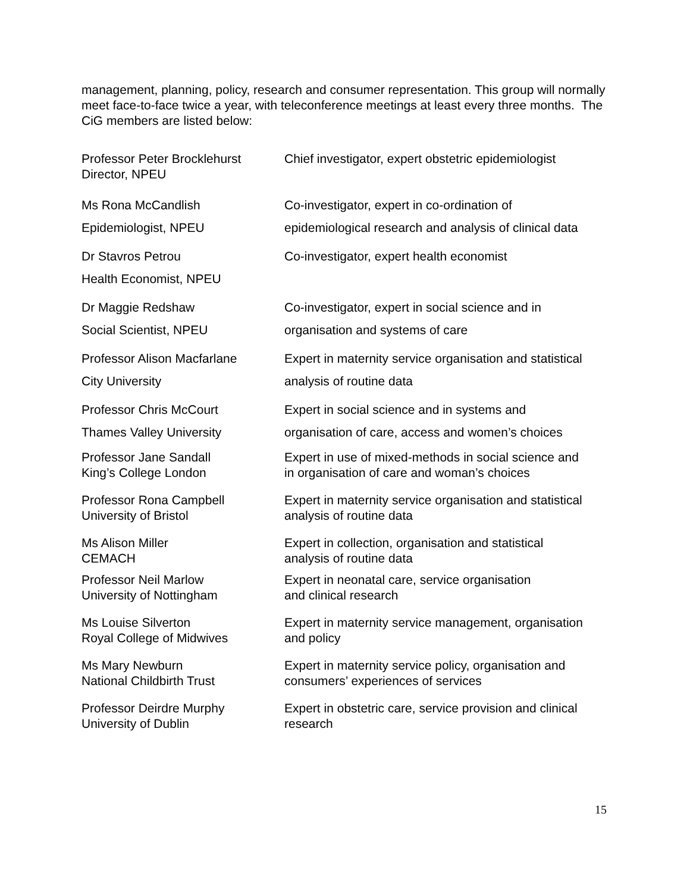management, planning, policy, research and consumer representation. This group will normally meet face-to-face twice a year, with teleconference meetings at least every three months. The CiG members are listed below:
| Professor Peter Brocklehurst Director, NPEU | Chief investigator, expert obstetric epidemiologist |
| Ms Rona McCandlish Epidemiologist, NPEU | Co-investigator, expert in co-ordination of epidemiological research and analysis of clinical data |
| Dr Stavros Petrou Health Economist, NPEU | Co-investigator, expert health economist |
| Dr Maggie Redshaw Social Scientist, NPEU | Co-investigator, expert in social science and in organisation and systems of care |
| Professor Alison Macfarlane City University | Expert in maternity service organisation and statistical analysis of routine data |
| Professor Chris McCourt Thames Valley University | Expert in social science and in systems and organisation of care, access and women’s choices |
| Professor Jane Sandall King’s College London | Expert in use of mixed-methods in social science and in organisation of care and woman’s choices |
| Professor Rona Campbell University of Bristol | Expert in maternity service organisation and statistical analysis of routine data |
| Ms Alison Miller CEMACH | Expert in collection, organisation and statistical analysis of routine data |
| Professor Neil Marlow University of Nottingham | Expert in neonatal care, service organisation and clinical research |
| Ms Louise Silverton Royal College of Midwives | Expert in maternity service management, organisation and policy |
| Ms Mary Newburn National Childbirth Trust | Expert in maternity service policy, organisation and consumers’ experiences of services |
| Professor Deirdre Murphy University of Dublin | Expert in obstetric care, service provision and clinical research |
15